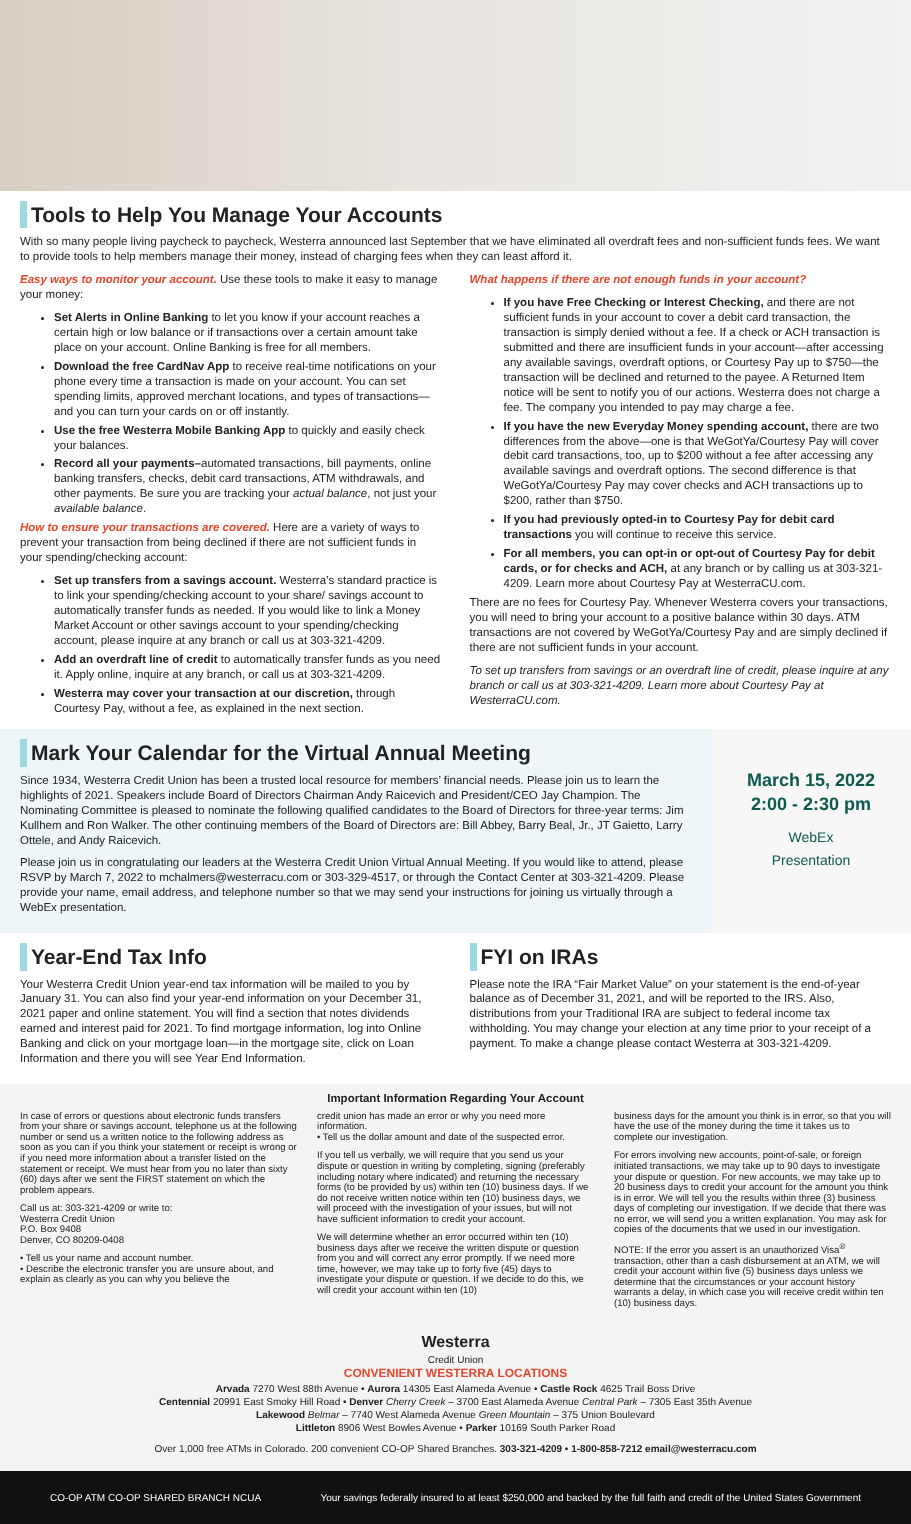Tools to Help You Manage Your Accounts
With so many people living paycheck to paycheck, Westerra announced last September that we have eliminated all overdraft fees and non-sufficient funds fees. We want to provide tools to help members manage their money, instead of charging fees when they can least afford it.
Easy ways to monitor your account. Use these tools to make it easy to manage your money:
Set Alerts in Online Banking to let you know if your account reaches a certain high or low balance or if transactions over a certain amount take place on your account. Online Banking is free for all members.
Download the free CardNav App to receive real-time notifications on your phone every time a transaction is made on your account. You can set spending limits, approved merchant locations, and types of transactions—and you can turn your cards on or off instantly.
Use the free Westerra Mobile Banking App to quickly and easily check your balances.
Record all your payments–automated transactions, bill payments, online banking transfers, checks, debit card transactions, ATM withdrawals, and other payments. Be sure you are tracking your actual balance, not just your available balance.
How to ensure your transactions are covered. Here are a variety of ways to prevent your transaction from being declined if there are not sufficient funds in your spending/checking account:
Set up transfers from a savings account. Westerra’s standard practice is to link your spending/checking account to your share/ savings account to automatically transfer funds as needed. If you would like to link a Money Market Account or other savings account to your spending/checking account, please inquire at any branch or call us at 303-321-4209.
Add an overdraft line of credit to automatically transfer funds as you need it. Apply online, inquire at any branch, or call us at 303-321-4209.
Westerra may cover your transaction at our discretion, through Courtesy Pay, without a fee, as explained in the next section.
What happens if there are not enough funds in your account?
If you have Free Checking or Interest Checking, and there are not sufficient funds in your account to cover a debit card transaction, the transaction is simply denied without a fee. If a check or ACH transaction is submitted and there are insufficient funds in your account—after accessing any available savings, overdraft options, or Courtesy Pay up to $750—the transaction will be declined and returned to the payee. A Returned Item notice will be sent to notify you of our actions. Westerra does not charge a fee. The company you intended to pay may charge a fee.
If you have the new Everyday Money spending account, there are two differences from the above—one is that WeGotYa/Courtesy Pay will cover debit card transactions, too, up to $200 without a fee after accessing any available savings and overdraft options. The second difference is that WeGotYa/Courtesy Pay may cover checks and ACH transactions up to $200, rather than $750.
If you had previously opted-in to Courtesy Pay for debit card transactions you will continue to receive this service.
For all members, you can opt-in or opt-out of Courtesy Pay for debit cards, or for checks and ACH, at any branch or by calling us at 303-321-4209. Learn more about Courtesy Pay at WesterraCU.com.
There are no fees for Courtesy Pay. Whenever Westerra covers your transactions, you will need to bring your account to a positive balance within 30 days. ATM transactions are not covered by WeGotYa/Courtesy Pay and are simply declined if there are not sufficient funds in your account.
To set up transfers from savings or an overdraft line of credit, please inquire at any branch or call us at 303-321-4209. Learn more about Courtesy Pay at WesterraCU.com.
Mark Your Calendar for the Virtual Annual Meeting
Since 1934, Westerra Credit Union has been a trusted local resource for members’ financial needs. Please join us to learn the highlights of 2021. Speakers include Board of Directors Chairman Andy Raicevich and President/CEO Jay Champion. The Nominating Committee is pleased to nominate the following qualified candidates to the Board of Directors for three-year terms: Jim Kullhem and Ron Walker. The other continuing members of the Board of Directors are: Bill Abbey, Barry Beal, Jr., JT Gaietto, Larry Ottele, and Andy Raicevich.
Please join us in congratulating our leaders at the Westerra Credit Union Virtual Annual Meeting. If you would like to attend, please RSVP by March 7, 2022 to mchalmers@westerracu.com or 303-329-4517, or through the Contact Center at 303-321-4209. Please provide your name, email address, and telephone number so that we may send your instructions for joining us virtually through a WebEx presentation.
March 15, 2022
2:00 - 2:30 pm
WebEx
Presentation
Year-End Tax Info
Your Westerra Credit Union year-end tax information will be mailed to you by January 31. You can also find your year-end information on your December 31, 2021 paper and online statement. You will find a section that notes dividends earned and interest paid for 2021. To find mortgage information, log into Online Banking and click on your mortgage loan—in the mortgage site, click on Loan Information and there you will see Year End Information.
FYI on IRAs
Please note the IRA “Fair Market Value” on your statement is the end-of-year balance as of December 31, 2021, and will be reported to the IRS. Also, distributions from your Traditional IRA are subject to federal income tax withholding. You may change your election at any time prior to your receipt of a payment. To make a change please contact Westerra at 303-321-4209.
Important Information Regarding Your Account
In case of errors or questions about electronic funds transfers from your share or savings account, telephone us at the following number or send us a written notice to the following address as soon as you can if you think your statement or receipt is wrong or if you need more information about a transfer listed on the statement or receipt. We must hear from you no later than sixty (60) days after we sent the FIRST statement on which the problem appears.
Call us at: 303-321-4209 or write to:
Westerra Credit Union
P.O. Box 9408
Denver, CO 80209-0408
• Tell us your name and account number.
• Describe the electronic transfer you are unsure about, and explain as clearly as you can why you believe the
credit union has made an error or why you need more information.
• Tell us the dollar amount and date of the suspected error.
If you tell us verbally, we will require that you send us your dispute or question in writing by completing, signing (preferably including notary where indicated) and returning the necessary forms (to be provided by us) within ten (10) business days. If we do not receive written notice within ten (10) business days, we will proceed with the investigation of your issues, but will not have sufficient information to credit your account.
We will determine whether an error occurred within ten (10) business days after we receive the written dispute or question from you and will correct any error promptly. If we need more time, however, we may take up to forty five (45) days to investigate your dispute or question. If we decide to do this, we will credit your account within ten (10)
business days for the amount you think is in error, so that you will have the use of the money during the time it takes us to complete our investigation.
For errors involving new accounts, point-of-sale, or foreign initiated transactions, we may take up to 90 days to investigate your dispute or question. For new accounts, we may take up to 20 business days to credit your account for the amount you think is in error. We will tell you the results within three (3) business days of completing our investigation. If we decide that there was no error, we will send you a written explanation. You may ask for copies of the documents that we used in our investigation.
NOTE: If the error you assert is an unauthorized Visa<sup>®</sup> transaction, other than a cash disbursement at an ATM, we will credit your account within five (5) business days unless we determine that the circumstances or your account history warrants a delay, in which case you will receive credit within ten (10) business days.
Westerra
Credit Union
CONVENIENT WESTERRA LOCATIONS
Arvada 7270 West 88th Avenue • Aurora 14305 East Alameda Avenue • Castle Rock 4625 Trail Boss Drive
Centennial 20991 East Smoky Hill Road • Denver Cherry Creek – 3700 East Alameda Avenue Central Park – 7305 East 35th Avenue
Lakewood Belmar – 7740 West Alameda Avenue Green Mountain – 375 Union Boulevard
Littleton 8906 West Bowles Avenue • Parker 10169 South Parker Road
Over 1,000 free ATMs in Colorado. 200 convenient CO-OP Shared Branches. 303-321-4209 • 1-800-858-7212 email@westerracu.com
CO-OP ATM CO-OP SHARED BRANCH NCUA Your savings federally insured to at least $250,000 and backed by the full faith and credit of the United States Government